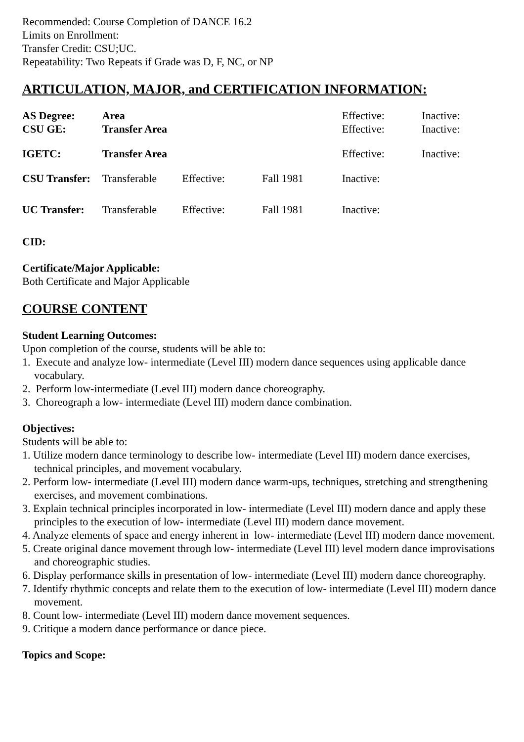Recommended: Course Completion of DANCE 16.2
Limits on Enrollment:
Transfer Credit: CSU;UC.
Repeatability: Two Repeats if Grade was D, F, NC, or NP
ARTICULATION, MAJOR, and CERTIFICATION INFORMATION:
| AS Degree: | Area | | | Effective: | Inactive: |
| CSU GE: | Transfer Area | | | Effective: | Inactive: |
| IGETC: | Transfer Area | | | Effective: | Inactive: |
| CSU Transfer: | Transferable | Effective: | Fall 1981 | Inactive: | |
| UC Transfer: | Transferable | Effective: | Fall 1981 | Inactive: | |
CID:
Certificate/Major Applicable:
Both Certificate and Major Applicable
COURSE CONTENT
Student Learning Outcomes:
Upon completion of the course, students will be able to:
1. Execute and analyze low- intermediate (Level III) modern dance sequences using applicable dance vocabulary.
2. Perform low-intermediate (Level III) modern dance choreography.
3. Choreograph a low- intermediate (Level III) modern dance combination.
Objectives:
Students will be able to:
1. Utilize modern dance terminology to describe low- intermediate (Level III) modern dance exercises, technical principles, and movement vocabulary.
2. Perform low- intermediate (Level III) modern dance warm-ups, techniques, stretching and strengthening exercises, and movement combinations.
3. Explain technical principles incorporated in low- intermediate (Level III) modern dance and apply these principles to the execution of low- intermediate (Level III) modern dance movement.
4. Analyze elements of space and energy inherent in low- intermediate (Level III) modern dance movement.
5. Create original dance movement through low- intermediate (Level III) level modern dance improvisations and choreographic studies.
6. Display performance skills in presentation of low- intermediate (Level III) modern dance choreography.
7. Identify rhythmic concepts and relate them to the execution of low- intermediate (Level III) modern dance movement.
8. Count low- intermediate (Level III) modern dance movement sequences.
9. Critique a modern dance performance or dance piece.
Topics and Scope: